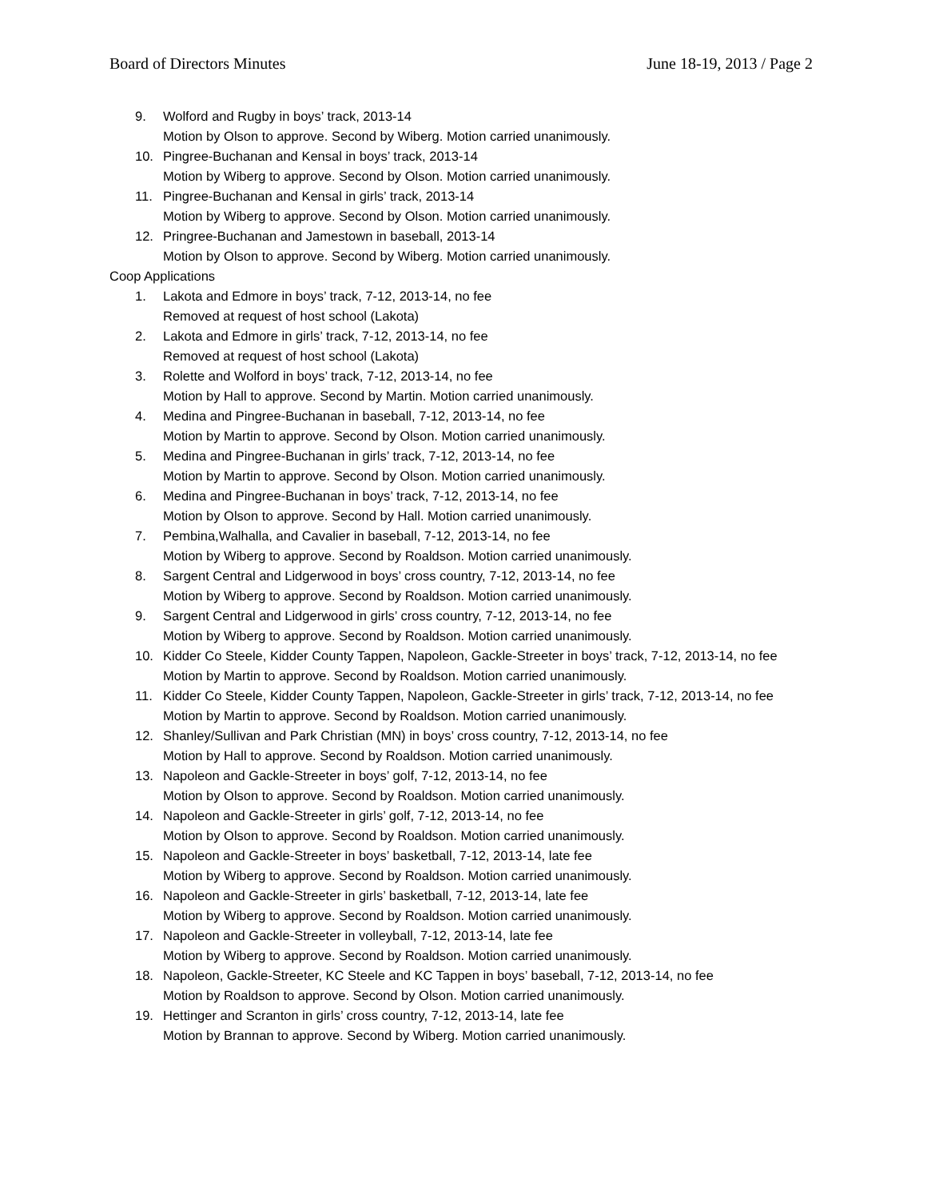Board of Directors Minutes June 18-19, 2013 / Page 2
9. Wolford and Rugby in boys’ track, 2013-14
Motion by Olson to approve. Second by Wiberg. Motion carried unanimously.
10. Pingree-Buchanan and Kensal in boys’ track, 2013-14
Motion by Wiberg to approve. Second by Olson. Motion carried unanimously.
11. Pingree-Buchanan and Kensal in girls’ track, 2013-14
Motion by Wiberg to approve. Second by Olson. Motion carried unanimously.
12. Pringree-Buchanan and Jamestown in baseball, 2013-14
Motion by Olson to approve. Second by Wiberg. Motion carried unanimously.
Coop Applications
1. Lakota and Edmore in boys’ track, 7-12, 2013-14, no fee
Removed at request of host school (Lakota)
2. Lakota and Edmore in girls’ track, 7-12, 2013-14, no fee
Removed at request of host school (Lakota)
3. Rolette and Wolford in boys’ track, 7-12, 2013-14, no fee
Motion by Hall to approve. Second by Martin. Motion carried unanimously.
4. Medina and Pingree-Buchanan in baseball, 7-12, 2013-14, no fee
Motion by Martin to approve. Second by Olson. Motion carried unanimously.
5. Medina and Pingree-Buchanan in girls’ track, 7-12, 2013-14, no fee
Motion by Martin to approve. Second by Olson. Motion carried unanimously.
6. Medina and Pingree-Buchanan in boys’ track, 7-12, 2013-14, no fee
Motion by Olson to approve. Second by Hall. Motion carried unanimously.
7. Pembina,Walhalla, and Cavalier in baseball, 7-12, 2013-14, no fee
Motion by Wiberg to approve. Second by Roaldson. Motion carried unanimously.
8. Sargent Central and Lidgerwood in boys’ cross country, 7-12, 2013-14, no fee
Motion by Wiberg to approve. Second by Roaldson. Motion carried unanimously.
9. Sargent Central and Lidgerwood in girls’ cross country, 7-12, 2013-14, no fee
Motion by Wiberg to approve. Second by Roaldson. Motion carried unanimously.
10. Kidder Co Steele, Kidder County Tappen, Napoleon, Gackle-Streeter in boys’ track, 7-12, 2013-14, no fee
Motion by Martin to approve. Second by Roaldson. Motion carried unanimously.
11. Kidder Co Steele, Kidder County Tappen, Napoleon, Gackle-Streeter in girls’ track, 7-12, 2013-14, no fee
Motion by Martin to approve. Second by Roaldson. Motion carried unanimously.
12. Shanley/Sullivan and Park Christian (MN) in boys’ cross country, 7-12, 2013-14, no fee
Motion by Hall to approve. Second by Roaldson. Motion carried unanimously.
13. Napoleon and Gackle-Streeter in boys’ golf, 7-12, 2013-14, no fee
Motion by Olson to approve. Second by Roaldson. Motion carried unanimously.
14. Napoleon and Gackle-Streeter in girls’ golf, 7-12, 2013-14, no fee
Motion by Olson to approve. Second by Roaldson. Motion carried unanimously.
15. Napoleon and Gackle-Streeter in boys’ basketball, 7-12, 2013-14, late fee
Motion by Wiberg to approve. Second by Roaldson. Motion carried unanimously.
16. Napoleon and Gackle-Streeter in girls’ basketball, 7-12, 2013-14, late fee
Motion by Wiberg to approve. Second by Roaldson. Motion carried unanimously.
17. Napoleon and Gackle-Streeter in volleyball, 7-12, 2013-14, late fee
Motion by Wiberg to approve. Second by Roaldson. Motion carried unanimously.
18. Napoleon, Gackle-Streeter, KC Steele and KC Tappen in boys’ baseball, 7-12, 2013-14, no fee
Motion by Roaldson to approve. Second by Olson. Motion carried unanimously.
19. Hettinger and Scranton in girls’ cross country, 7-12, 2013-14, late fee
Motion by Brannan to approve. Second by Wiberg. Motion carried unanimously.